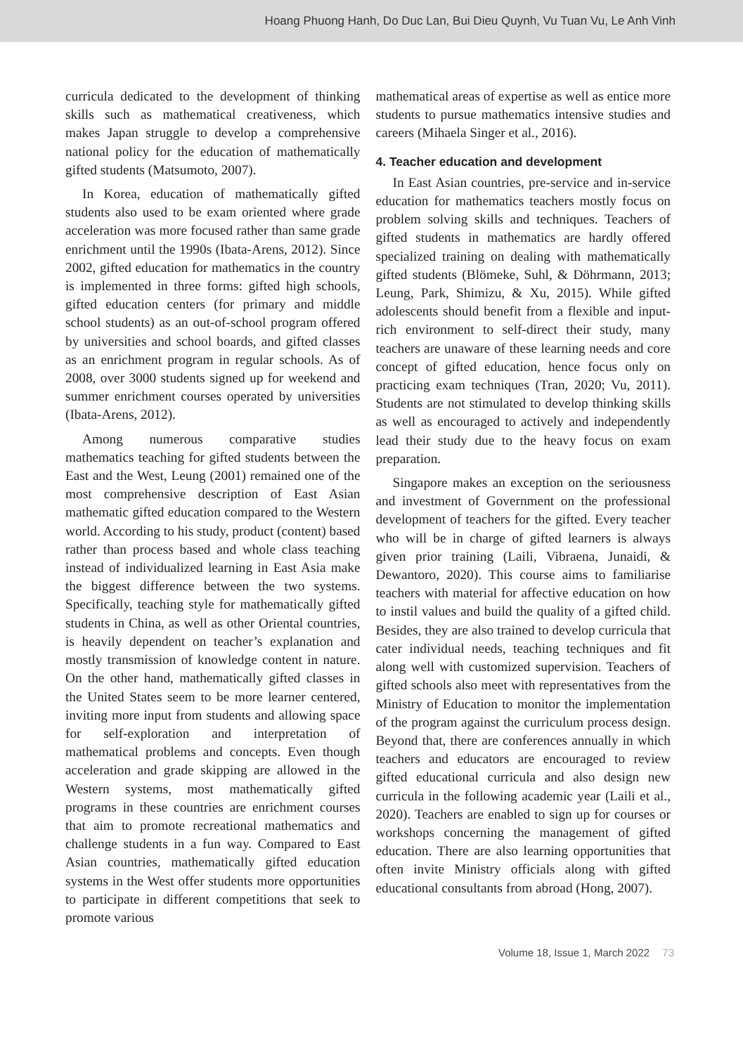Hoang Phuong Hanh, Do Duc Lan, Bui Dieu Quynh, Vu Tuan Vu, Le Anh Vinh
curricula dedicated to the development of thinking skills such as mathematical creativeness, which makes Japan struggle to develop a comprehensive national policy for the education of mathematically gifted students (Matsumoto, 2007).
In Korea, education of mathematically gifted students also used to be exam oriented where grade acceleration was more focused rather than same grade enrichment until the 1990s (Ibata-Arens, 2012). Since 2002, gifted education for mathematics in the country is implemented in three forms: gifted high schools, gifted education centers (for primary and middle school students) as an out-of-school program offered by universities and school boards, and gifted classes as an enrichment program in regular schools. As of 2008, over 3000 students signed up for weekend and summer enrichment courses operated by universities (Ibata-Arens, 2012).
Among numerous comparative studies mathematics teaching for gifted students between the East and the West, Leung (2001) remained one of the most comprehensive description of East Asian mathematic gifted education compared to the Western world. According to his study, product (content) based rather than process based and whole class teaching instead of individualized learning in East Asia make the biggest difference between the two systems. Specifically, teaching style for mathematically gifted students in China, as well as other Oriental countries, is heavily dependent on teacher’s explanation and mostly transmission of knowledge content in nature. On the other hand, mathematically gifted classes in the United States seem to be more learner centered, inviting more input from students and allowing space for self-exploration and interpretation of mathematical problems and concepts. Even though acceleration and grade skipping are allowed in the Western systems, most mathematically gifted programs in these countries are enrichment courses that aim to promote recreational mathematics and challenge students in a fun way. Compared to East Asian countries, mathematically gifted education systems in the West offer students more opportunities to participate in different competitions that seek to promote various
mathematical areas of expertise as well as entice more students to pursue mathematics intensive studies and careers (Mihaela Singer et al., 2016).
4. Teacher education and development
In East Asian countries, pre-service and in-service education for mathematics teachers mostly focus on problem solving skills and techniques. Teachers of gifted students in mathematics are hardly offered specialized training on dealing with mathematically gifted students (Blömeke, Suhl, & Döhrmann, 2013; Leung, Park, Shimizu, & Xu, 2015). While gifted adolescents should benefit from a flexible and input-rich environment to self-direct their study, many teachers are unaware of these learning needs and core concept of gifted education, hence focus only on practicing exam techniques (Tran, 2020; Vu, 2011). Students are not stimulated to develop thinking skills as well as encouraged to actively and independently lead their study due to the heavy focus on exam preparation.
Singapore makes an exception on the seriousness and investment of Government on the professional development of teachers for the gifted. Every teacher who will be in charge of gifted learners is always given prior training (Laili, Vibraena, Junaidi, & Dewantoro, 2020). This course aims to familiarise teachers with material for affective education on how to instil values and build the quality of a gifted child. Besides, they are also trained to develop curricula that cater individual needs, teaching techniques and fit along well with customized supervision. Teachers of gifted schools also meet with representatives from the Ministry of Education to monitor the implementation of the program against the curriculum process design. Beyond that, there are conferences annually in which teachers and educators are encouraged to review gifted educational curricula and also design new curricula in the following academic year (Laili et al., 2020). Teachers are enabled to sign up for courses or workshops concerning the management of gifted education. There are also learning opportunities that often invite Ministry officials along with gifted educational consultants from abroad (Hong, 2007).
Volume 18, Issue 1, March 2022 73